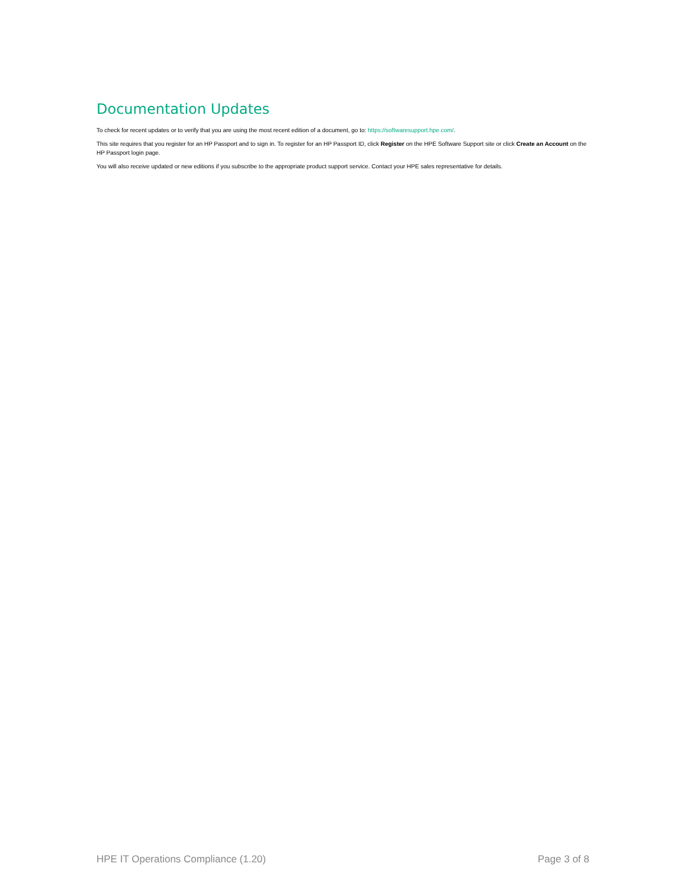Documentation Updates
To check for recent updates or to verify that you are using the most recent edition of a document, go to: https://softwaresupport.hpe.com/.
This site requires that you register for an HP Passport and to sign in. To register for an HP Passport ID, click Register on the HPE Software Support site or click Create an Account on the HP Passport login page.
You will also receive updated or new editions if you subscribe to the appropriate product support service. Contact your HPE sales representative for details.
HPE IT Operations Compliance (1.20) Page 3 of 8